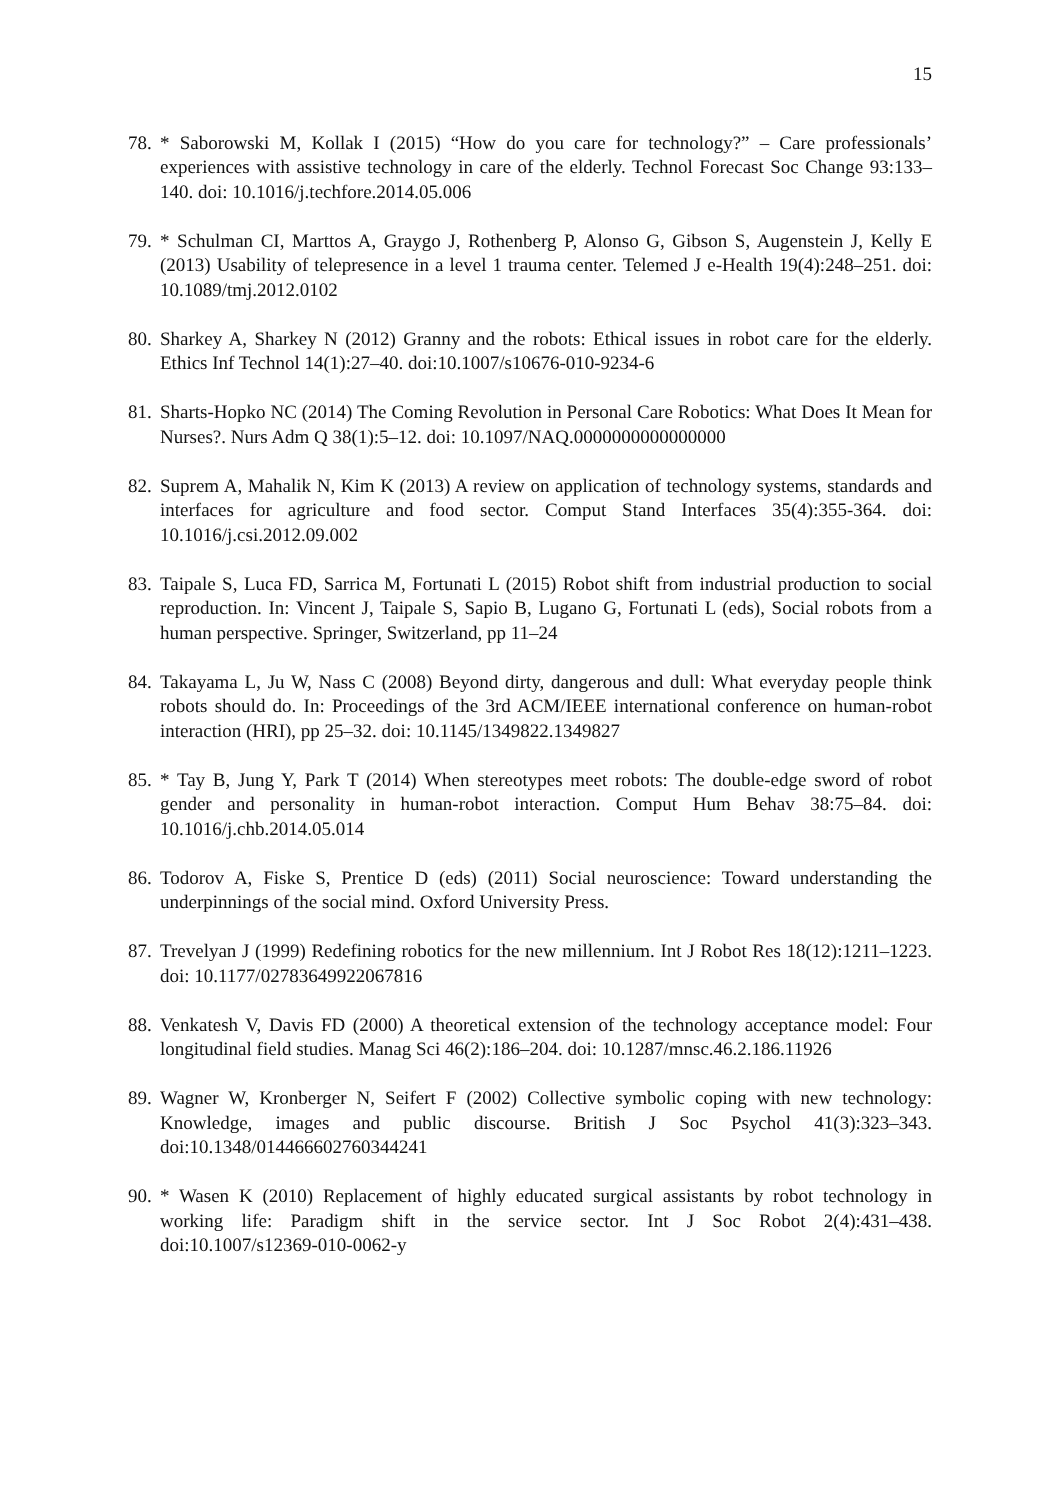15
78. * Saborowski M, Kollak I (2015) “How do you care for technology?” – Care professionals’ experiences with assistive technology in care of the elderly. Technol Forecast Soc Change 93:133–140. doi: 10.1016/j.techfore.2014.05.006
79. * Schulman CI, Marttos A, Graygo J, Rothenberg P, Alonso G, Gibson S, Augenstein J, Kelly E (2013) Usability of telepresence in a level 1 trauma center. Telemed J e-Health 19(4):248–251. doi: 10.1089/tmj.2012.0102
80. Sharkey A, Sharkey N (2012) Granny and the robots: Ethical issues in robot care for the elderly. Ethics Inf Technol 14(1):27–40. doi:10.1007/s10676-010-9234-6
81. Sharts-Hopko NC (2014) The Coming Revolution in Personal Care Robotics: What Does It Mean for Nurses?. Nurs Adm Q 38(1):5–12. doi: 10.1097/NAQ.0000000000000000
82. Suprem A, Mahalik N, Kim K (2013) A review on application of technology systems, standards and interfaces for agriculture and food sector. Comput Stand Interfaces 35(4):355-364. doi: 10.1016/j.csi.2012.09.002
83. Taipale S, Luca FD, Sarrica M, Fortunati L (2015) Robot shift from industrial production to social reproduction. In: Vincent J, Taipale S, Sapio B, Lugano G, Fortunati L (eds), Social robots from a human perspective. Springer, Switzerland, pp 11–24
84. Takayama L, Ju W, Nass C (2008) Beyond dirty, dangerous and dull: What everyday people think robots should do. In: Proceedings of the 3rd ACM/IEEE international conference on human-robot interaction (HRI), pp 25–32. doi: 10.1145/1349822.1349827
85. * Tay B, Jung Y, Park T (2014) When stereotypes meet robots: The double-edge sword of robot gender and personality in human-robot interaction. Comput Hum Behav 38:75–84. doi: 10.1016/j.chb.2014.05.014
86. Todorov A, Fiske S, Prentice D (eds) (2011) Social neuroscience: Toward understanding the underpinnings of the social mind. Oxford University Press.
87. Trevelyan J (1999) Redefining robotics for the new millennium. Int J Robot Res 18(12):1211–1223. doi: 10.1177/02783649922067816
88. Venkatesh V, Davis FD (2000) A theoretical extension of the technology acceptance model: Four longitudinal field studies. Manag Sci 46(2):186–204. doi: 10.1287/mnsc.46.2.186.11926
89. Wagner W, Kronberger N, Seifert F (2002) Collective symbolic coping with new technology: Knowledge, images and public discourse. British J Soc Psychol 41(3):323–343. doi:10.1348/014466602760344241
90. * Wasen K (2010) Replacement of highly educated surgical assistants by robot technology in working life: Paradigm shift in the service sector. Int J Soc Robot 2(4):431–438. doi:10.1007/s12369-010-0062-y